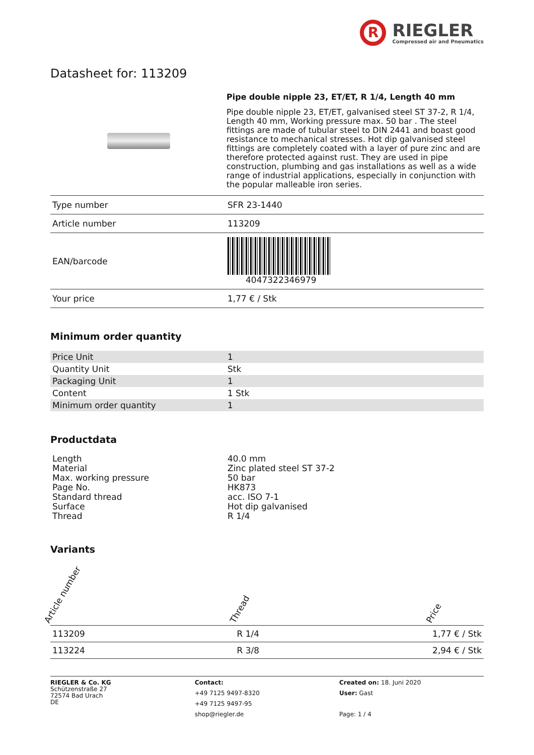R
RIEGLER
Compressed air and Pneumatics
Datasheet for: 113209
Pipe double nipple 23, ET/ET, R 1/4, Length 40 mm
Pipe double nipple 23, ET/ET, galvanised steel ST 37-2, R 1/4, Length 40 mm, Working pressure max. 50 bar . The steel fittings are made of tubular steel to DIN 2441 and boast good resistance to mechanical stresses. Hot dip galvanised steel fittings are completely coated with a layer of pure zinc and are therefore protected against rust. They are used in pipe construction, plumbing and gas installations as well as a wide range of industrial applications, especially in conjunction with the popular malleable iron series.
| Type number | SFR 23-1440 |
| Article number | 113209 |
| EAN/barcode | 4047322346979 |
| Your price | 1,77 € / Stk |
Minimum order quantity
| Price Unit | 1 |
| Quantity Unit | Stk |
| Packaging Unit | 1 |
| Content | 1 Stk |
| Minimum order quantity | 1 |
Productdata
| Length | 40.0 mm |
| Material | Zinc plated steel ST 37-2 |
| Max. working pressure | 50 bar |
| Page No. | HK873 |
| Standard thread | acc. ISO 7-1 |
| Surface | Hot dip galvanised |
| Thread | R 1/4 |
Variants
| Article number | Thread | Price |
| --- | --- | --- |
| 113209 | R 1/4 | 1,77 € / Stk |
| 113224 | R 3/8 | 2,94 € / Stk |
RIEGLER & Co. KG
Schützenstraße 27
72574 Bad Urach
DE
Contact:
+49 7125 9497-8320
+49 7125 9497-95
shop@riegler.de
Created on: 18. Juni 2020
User: Gast
Page: 1 / 4